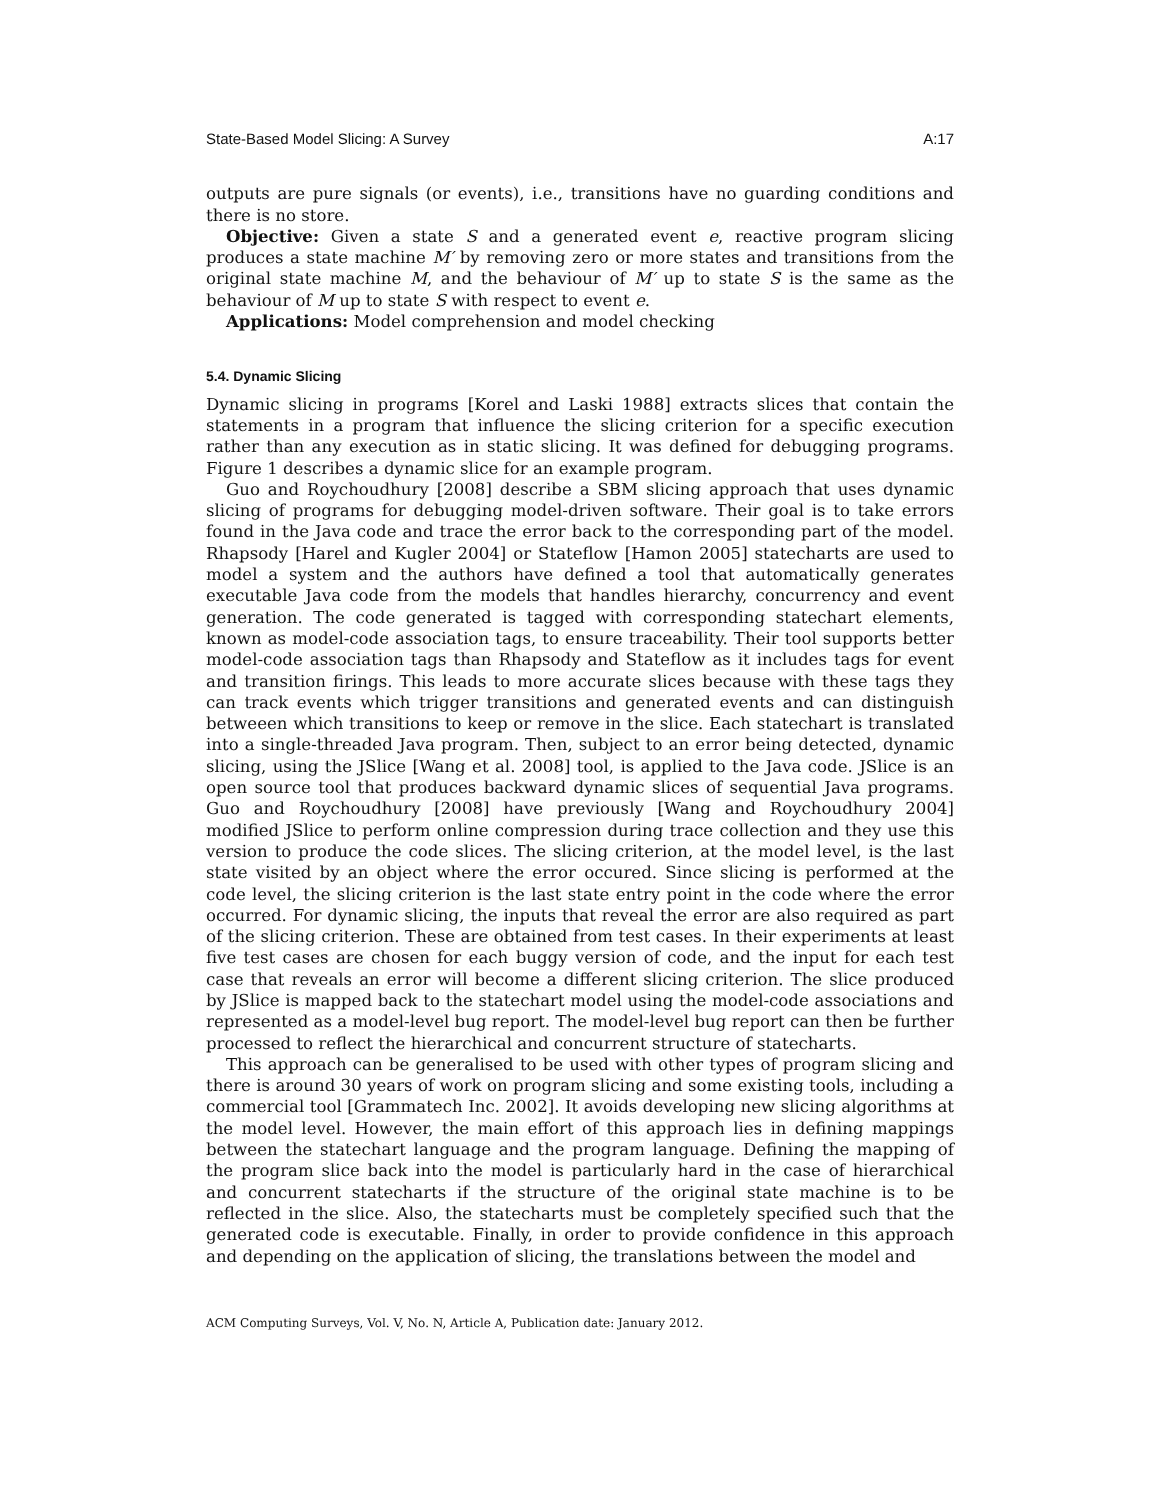State-Based Model Slicing: A Survey A:17
outputs are pure signals (or events), i.e., transitions have no guarding conditions and there is no store.
Objective: Given a state S and a generated event e, reactive program slicing produces a state machine M′ by removing zero or more states and transitions from the original state machine M, and the behaviour of M′ up to state S is the same as the behaviour of M up to state S with respect to event e.
Applications: Model comprehension and model checking
5.4. Dynamic Slicing
Dynamic slicing in programs [Korel and Laski 1988] extracts slices that contain the statements in a program that influence the slicing criterion for a specific execution rather than any execution as in static slicing. It was defined for debugging programs. Figure 1 describes a dynamic slice for an example program.
Guo and Roychoudhury [2008] describe a SBM slicing approach that uses dynamic slicing of programs for debugging model-driven software. Their goal is to take errors found in the Java code and trace the error back to the corresponding part of the model. Rhapsody [Harel and Kugler 2004] or Stateflow [Hamon 2005] statecharts are used to model a system and the authors have defined a tool that automatically generates executable Java code from the models that handles hierarchy, concurrency and event generation. The code generated is tagged with corresponding statechart elements, known as model-code association tags, to ensure traceability. Their tool supports better model-code association tags than Rhapsody and Stateflow as it includes tags for event and transition firings. This leads to more accurate slices because with these tags they can track events which trigger transitions and generated events and can distinguish betweeen which transitions to keep or remove in the slice. Each statechart is translated into a single-threaded Java program. Then, subject to an error being detected, dynamic slicing, using the JSlice [Wang et al. 2008] tool, is applied to the Java code. JSlice is an open source tool that produces backward dynamic slices of sequential Java programs. Guo and Roychoudhury [2008] have previously [Wang and Roychoudhury 2004] modified JSlice to perform online compression during trace collection and they use this version to produce the code slices. The slicing criterion, at the model level, is the last state visited by an object where the error occured. Since slicing is performed at the code level, the slicing criterion is the last state entry point in the code where the error occurred. For dynamic slicing, the inputs that reveal the error are also required as part of the slicing criterion. These are obtained from test cases. In their experiments at least five test cases are chosen for each buggy version of code, and the input for each test case that reveals an error will become a different slicing criterion. The slice produced by JSlice is mapped back to the statechart model using the model-code associations and represented as a model-level bug report. The model-level bug report can then be further processed to reflect the hierarchical and concurrent structure of statecharts.
This approach can be generalised to be used with other types of program slicing and there is around 30 years of work on program slicing and some existing tools, including a commercial tool [Grammatech Inc. 2002]. It avoids developing new slicing algorithms at the model level. However, the main effort of this approach lies in defining mappings between the statechart language and the program language. Defining the mapping of the program slice back into the model is particularly hard in the case of hierarchical and concurrent statecharts if the structure of the original state machine is to be reflected in the slice. Also, the statecharts must be completely specified such that the generated code is executable. Finally, in order to provide confidence in this approach and depending on the application of slicing, the translations between the model and
ACM Computing Surveys, Vol. V, No. N, Article A, Publication date: January 2012.